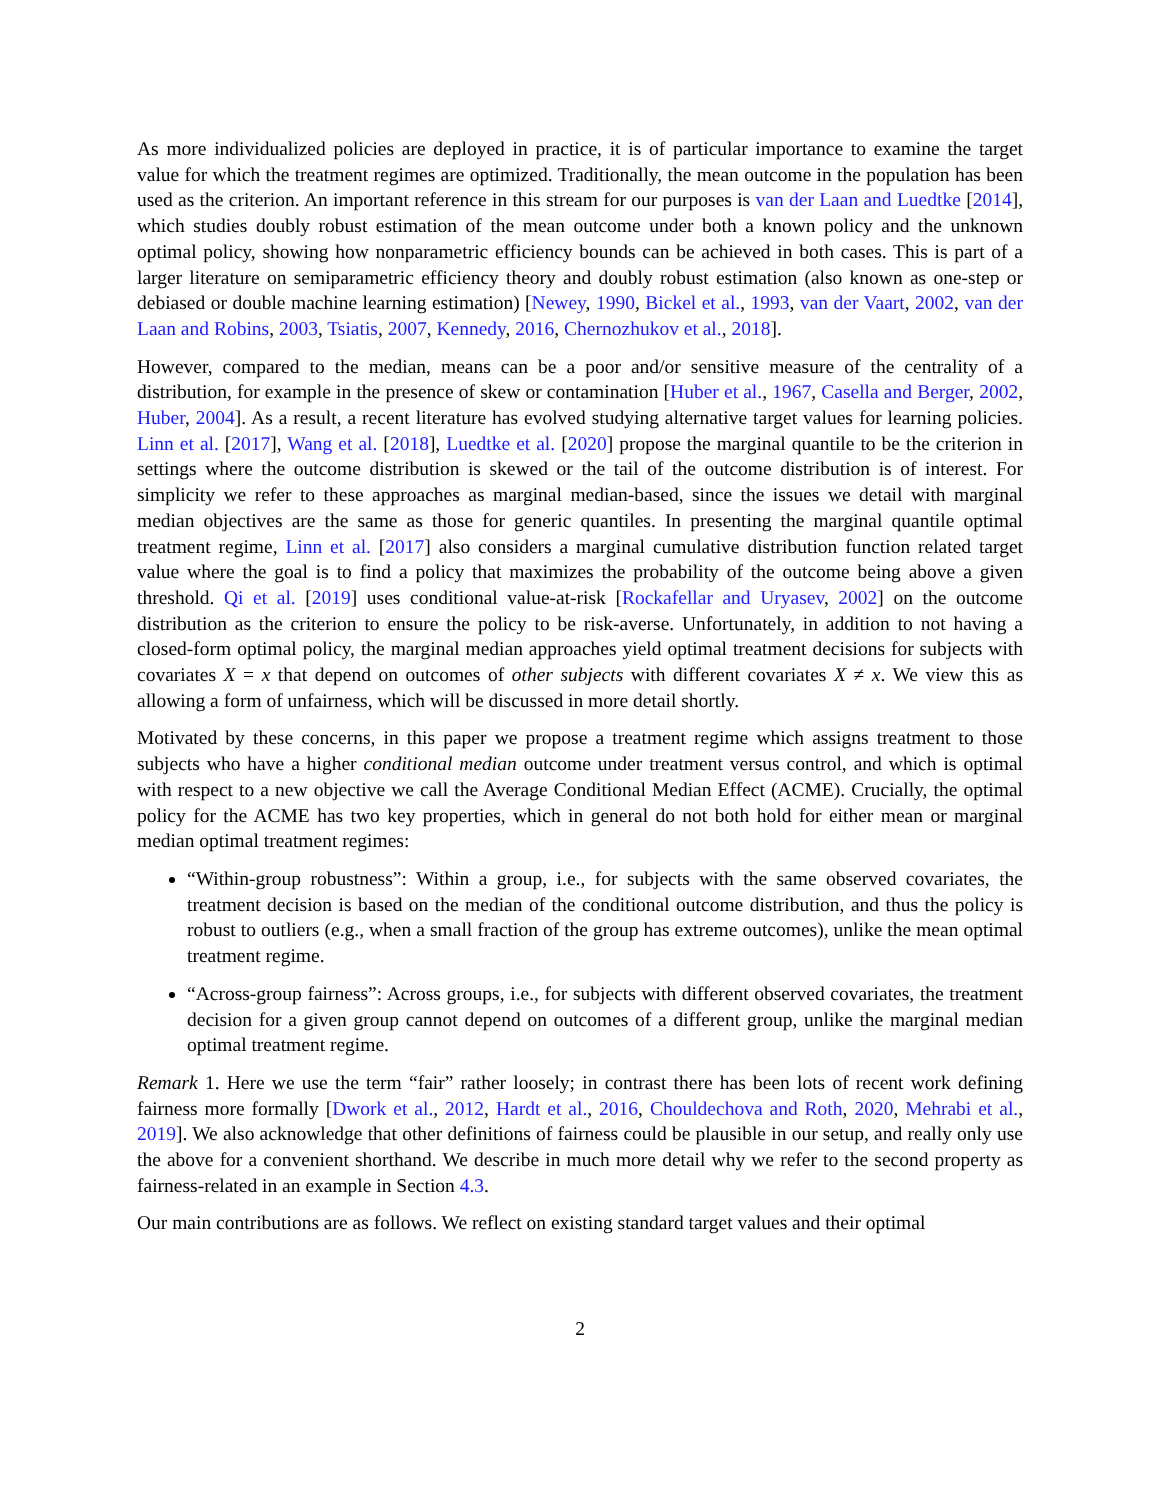As more individualized policies are deployed in practice, it is of particular importance to examine the target value for which the treatment regimes are optimized. Traditionally, the mean outcome in the population has been used as the criterion. An important reference in this stream for our purposes is van der Laan and Luedtke [2014], which studies doubly robust estimation of the mean outcome under both a known policy and the unknown optimal policy, showing how nonparametric efficiency bounds can be achieved in both cases. This is part of a larger literature on semiparametric efficiency theory and doubly robust estimation (also known as one-step or debiased or double machine learning estimation) [Newey, 1990, Bickel et al., 1993, van der Vaart, 2002, van der Laan and Robins, 2003, Tsiatis, 2007, Kennedy, 2016, Chernozhukov et al., 2018].
However, compared to the median, means can be a poor and/or sensitive measure of the centrality of a distribution, for example in the presence of skew or contamination [Huber et al., 1967, Casella and Berger, 2002, Huber, 2004]. As a result, a recent literature has evolved studying alternative target values for learning policies. Linn et al. [2017], Wang et al. [2018], Luedtke et al. [2020] propose the marginal quantile to be the criterion in settings where the outcome distribution is skewed or the tail of the outcome distribution is of interest. For simplicity we refer to these approaches as marginal median-based, since the issues we detail with marginal median objectives are the same as those for generic quantiles. In presenting the marginal quantile optimal treatment regime, Linn et al. [2017] also considers a marginal cumulative distribution function related target value where the goal is to find a policy that maximizes the probability of the outcome being above a given threshold. Qi et al. [2019] uses conditional value-at-risk [Rockafellar and Uryasev, 2002] on the outcome distribution as the criterion to ensure the policy to be risk-averse. Unfortunately, in addition to not having a closed-form optimal policy, the marginal median approaches yield optimal treatment decisions for subjects with covariates X = x that depend on outcomes of other subjects with different covariates X ≠ x. We view this as allowing a form of unfairness, which will be discussed in more detail shortly.
Motivated by these concerns, in this paper we propose a treatment regime which assigns treatment to those subjects who have a higher conditional median outcome under treatment versus control, and which is optimal with respect to a new objective we call the Average Conditional Median Effect (ACME). Crucially, the optimal policy for the ACME has two key properties, which in general do not both hold for either mean or marginal median optimal treatment regimes:
“Within-group robustness”: Within a group, i.e., for subjects with the same observed covariates, the treatment decision is based on the median of the conditional outcome distribution, and thus the policy is robust to outliers (e.g., when a small fraction of the group has extreme outcomes), unlike the mean optimal treatment regime.
“Across-group fairness”: Across groups, i.e., for subjects with different observed covariates, the treatment decision for a given group cannot depend on outcomes of a different group, unlike the marginal median optimal treatment regime.
Remark 1. Here we use the term “fair” rather loosely; in contrast there has been lots of recent work defining fairness more formally [Dwork et al., 2012, Hardt et al., 2016, Chouldechova and Roth, 2020, Mehrabi et al., 2019]. We also acknowledge that other definitions of fairness could be plausible in our setup, and really only use the above for a convenient shorthand. We describe in much more detail why we refer to the second property as fairness-related in an example in Section 4.3.
Our main contributions are as follows. We reflect on existing standard target values and their optimal
2